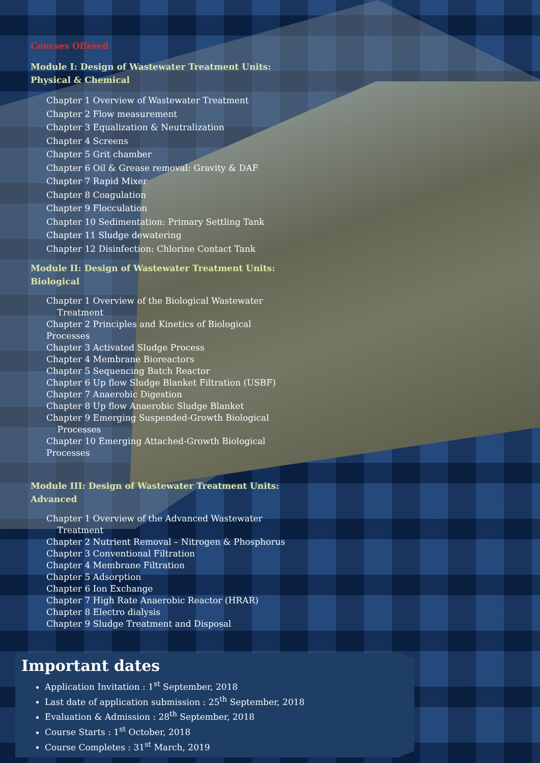Courses Offered
Module I: Design of Wastewater Treatment Units: Physical & Chemical
Chapter 1 Overview of Wastewater Treatment
Chapter 2 Flow measurement
Chapter 3 Equalization & Neutralization
Chapter 4 Screens
Chapter 5 Grit chamber
Chapter 6 Oil & Grease removal: Gravity & DAF
Chapter 7 Rapid Mixer
Chapter 8 Coagulation
Chapter 9 Flocculation
Chapter 10 Sedimentation: Primary Settling Tank
Chapter 11 Sludge dewatering
Chapter 12 Disinfection: Chlorine Contact Tank
Module II: Design of Wastewater Treatment Units: Biological
Chapter 1 Overview of the Biological Wastewater
Treatment
Chapter 2 Principles and Kinetics of Biological Processes
Chapter 3 Activated Sludge Process
Chapter 4 Membrane Bioreactors
Chapter 5 Sequencing Batch Reactor
Chapter 6 Up flow Sludge Blanket Filtration (USBF)
Chapter 7 Anaerobic Digestion
Chapter 8 Up flow Anaerobic Sludge Blanket
Chapter 9 Emerging Suspended-Growth Biological
Processes
Chapter 10 Emerging Attached-Growth Biological Processes
Module III: Design of Wastewater Treatment Units: Advanced
Chapter 1 Overview of the Advanced Wastewater
Treatment
Chapter 2 Nutrient Removal – Nitrogen & Phosphorus
Chapter 3 Conventional Filtration
Chapter 4 Membrane Filtration
Chapter 5 Adsorption
Chapter 6 Ion Exchange
Chapter 7 High Rate Anaerobic Reactor (HRAR)
Chapter 8 Electro dialysis
Chapter 9 Sludge Treatment and Disposal
Important dates
Application Invitation : 1<sup>st</sup> September, 2018
Last date of application submission : 25<sup>th</sup> September, 2018
Evaluation & Admission : 28<sup>th</sup> September, 2018
Course Starts : 1<sup>st</sup> October, 2018
Course Completes : 31<sup>st</sup> March, 2019